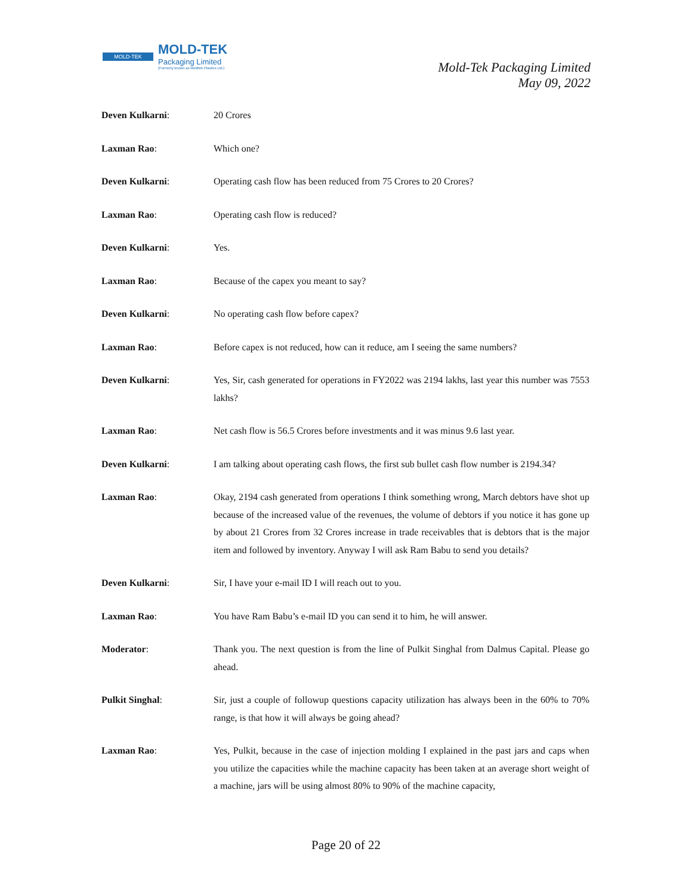MOLD-TEK
MOLD-TEK
Packaging Limited
(Formerly known as Moldtek Plastics Ltd.)
Mold-Tek Packaging Limited
May 09, 2022
Deven Kulkarni: 20 Crores
Laxman Rao: Which one?
Deven Kulkarni: Operating cash flow has been reduced from 75 Crores to 20 Crores?
Laxman Rao: Operating cash flow is reduced?
Deven Kulkarni: Yes.
Laxman Rao: Because of the capex you meant to say?
Deven Kulkarni: No operating cash flow before capex?
Laxman Rao: Before capex is not reduced, how can it reduce, am I seeing the same numbers?
Deven Kulkarni: Yes, Sir, cash generated for operations in FY2022 was 2194 lakhs, last year this number was 7553 lakhs?
Laxman Rao: Net cash flow is 56.5 Crores before investments and it was minus 9.6 last year.
Deven Kulkarni: I am talking about operating cash flows, the first sub bullet cash flow number is 2194.34?
Laxman Rao: Okay, 2194 cash generated from operations I think something wrong, March debtors have shot up because of the increased value of the revenues, the volume of debtors if you notice it has gone up by about 21 Crores from 32 Crores increase in trade receivables that is debtors that is the major item and followed by inventory. Anyway I will ask Ram Babu to send you details?
Deven Kulkarni: Sir, I have your e-mail ID I will reach out to you.
Laxman Rao: You have Ram Babu’s e-mail ID you can send it to him, he will answer.
Moderator: Thank you. The next question is from the line of Pulkit Singhal from Dalmus Capital. Please go ahead.
Pulkit Singhal: Sir, just a couple of followup questions capacity utilization has always been in the 60% to 70% range, is that how it will always be going ahead?
Laxman Rao: Yes, Pulkit, because in the case of injection molding I explained in the past jars and caps when you utilize the capacities while the machine capacity has been taken at an average short weight of a machine, jars will be using almost 80% to 90% of the machine capacity,
Page 20 of 22